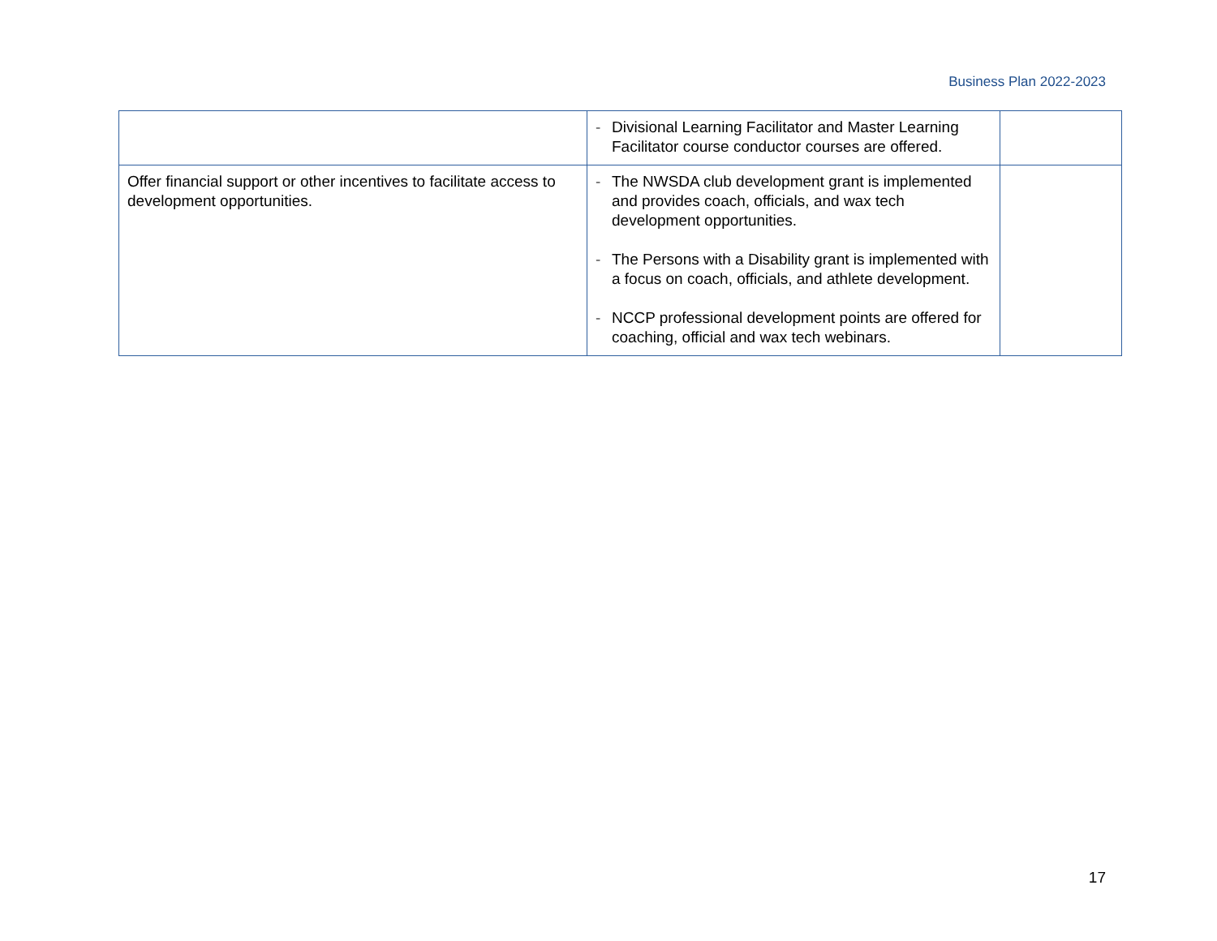Business Plan 2022-2023
| | - Divisional Learning Facilitator and Master Learning Facilitator course conductor courses are offered. | |
| Offer financial support or other incentives to facilitate access to development opportunities. | - The NWSDA club development grant is implemented and provides coach, officials, and wax tech development opportunities. - The Persons with a Disability grant is implemented with a focus on coach, officials, and athlete development. - NCCP professional development points are offered for coaching, official and wax tech webinars. | |
17